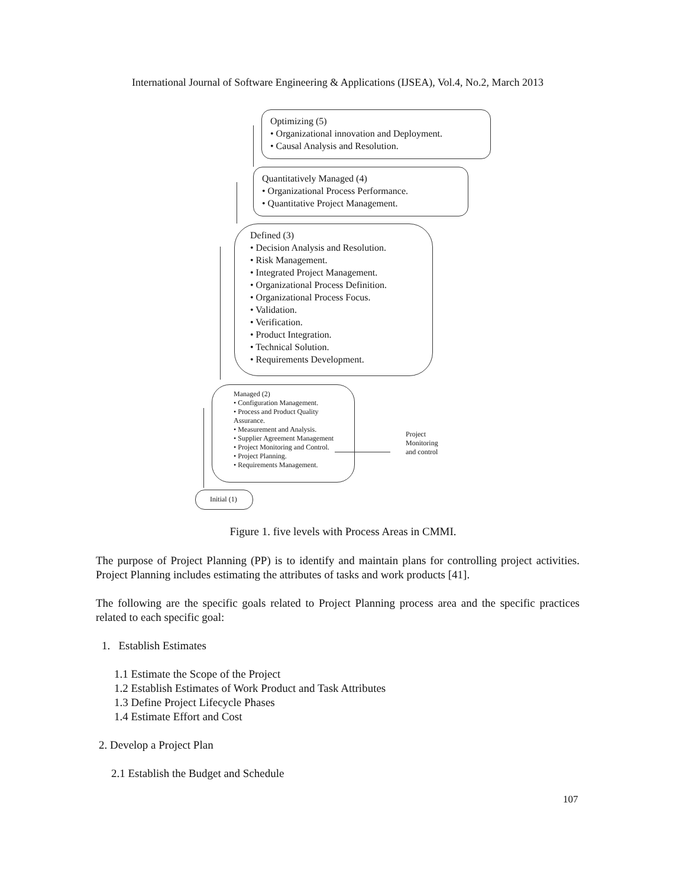International Journal of Software Engineering & Applications (IJSEA), Vol.4, No.2, March 2013
Optimizing (5)
• Organizational innovation and Deployment.
• Causal Analysis and Resolution.
Quantitatively Managed (4)
• Organizational Process Performance.
• Quantitative Project Management.
Defined (3)
• Decision Analysis and Resolution.
• Risk Management.
• Integrated Project Management.
• Organizational Process Definition.
• Organizational Process Focus.
• Validation.
• Verification.
• Product Integration.
• Technical Solution.
• Requirements Development.
Managed (2)
• Configuration Management.
• Process and Product Quality Assurance.
• Measurement and Analysis.
• Supplier Agreement Management
• Project Monitoring and Control.
• Project Planning.
• Requirements Management.
Project Monitoring and control
Initial (1)
Figure 1. five levels with Process Areas in CMMI.
The purpose of Project Planning (PP) is to identify and maintain plans for controlling project activities. Project Planning includes estimating the attributes of tasks and work products [41].
The following are the specific goals related to Project Planning process area and the specific practices related to each specific goal:
1. Establish Estimates
1.1 Estimate the Scope of the Project
1.2 Establish Estimates of Work Product and Task Attributes
1.3 Define Project Lifecycle Phases
1.4 Estimate Effort and Cost
2. Develop a Project Plan
2.1 Establish the Budget and Schedule
107